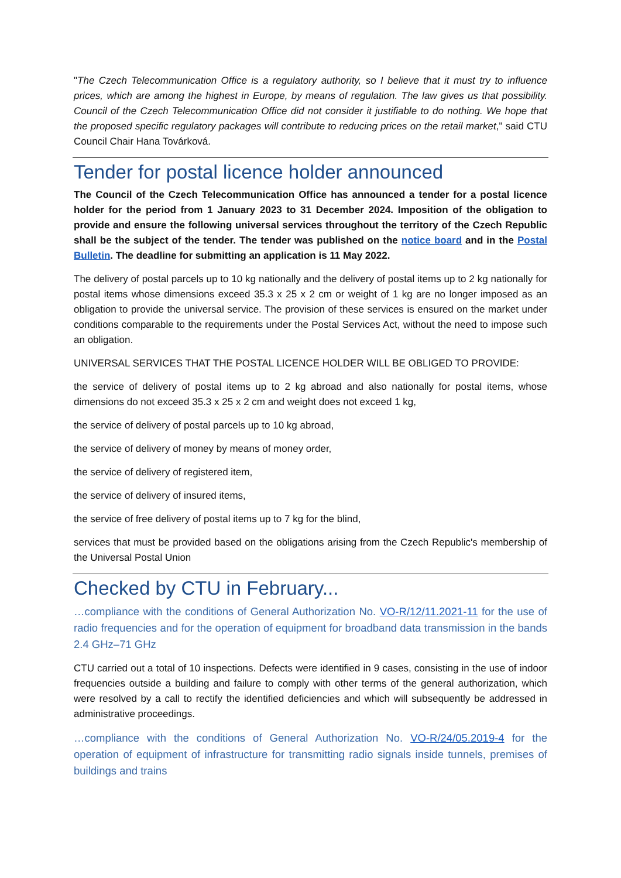"The Czech Telecommunication Office is a regulatory authority, so I believe that it must try to influence prices, which are among the highest in Europe, by means of regulation. The law gives us that possibility. Council of the Czech Telecommunication Office did not consider it justifiable to do nothing. We hope that the proposed specific regulatory packages will contribute to reducing prices on the retail market," said CTU Council Chair Hana Továrková.
Tender for postal licence holder announced
The Council of the Czech Telecommunication Office has announced a tender for a postal licence holder for the period from 1 January 2023 to 31 December 2024. Imposition of the obligation to provide and ensure the following universal services throughout the territory of the Czech Republic shall be the subject of the tender. The tender was published on the notice board and in the Postal Bulletin. The deadline for submitting an application is 11 May 2022.
The delivery of postal parcels up to 10 kg nationally and the delivery of postal items up to 2 kg nationally for postal items whose dimensions exceed 35.3 x 25 x 2 cm or weight of 1 kg are no longer imposed as an obligation to provide the universal service. The provision of these services is ensured on the market under conditions comparable to the requirements under the Postal Services Act, without the need to impose such an obligation.
UNIVERSAL SERVICES THAT THE POSTAL LICENCE HOLDER WILL BE OBLIGED TO PROVIDE:
the service of delivery of postal items up to 2 kg abroad and also nationally for postal items, whose dimensions do not exceed 35.3 x 25 x 2 cm and weight does not exceed 1 kg,
the service of delivery of postal parcels up to 10 kg abroad,
the service of delivery of money by means of money order,
the service of delivery of registered item,
the service of delivery of insured items,
the service of free delivery of postal items up to 7 kg for the blind,
services that must be provided based on the obligations arising from the Czech Republic's membership of the Universal Postal Union
Checked by CTU in February...
…compliance with the conditions of General Authorization No. VO-R/12/11.2021-11 for the use of radio frequencies and for the operation of equipment for broadband data transmission in the bands 2.4 GHz–71 GHz
CTU carried out a total of 10 inspections. Defects were identified in 9 cases, consisting in the use of indoor frequencies outside a building and failure to comply with other terms of the general authorization, which were resolved by a call to rectify the identified deficiencies and which will subsequently be addressed in administrative proceedings.
…compliance with the conditions of General Authorization No. VO-R/24/05.2019-4 for the operation of equipment of infrastructure for transmitting radio signals inside tunnels, premises of buildings and trains